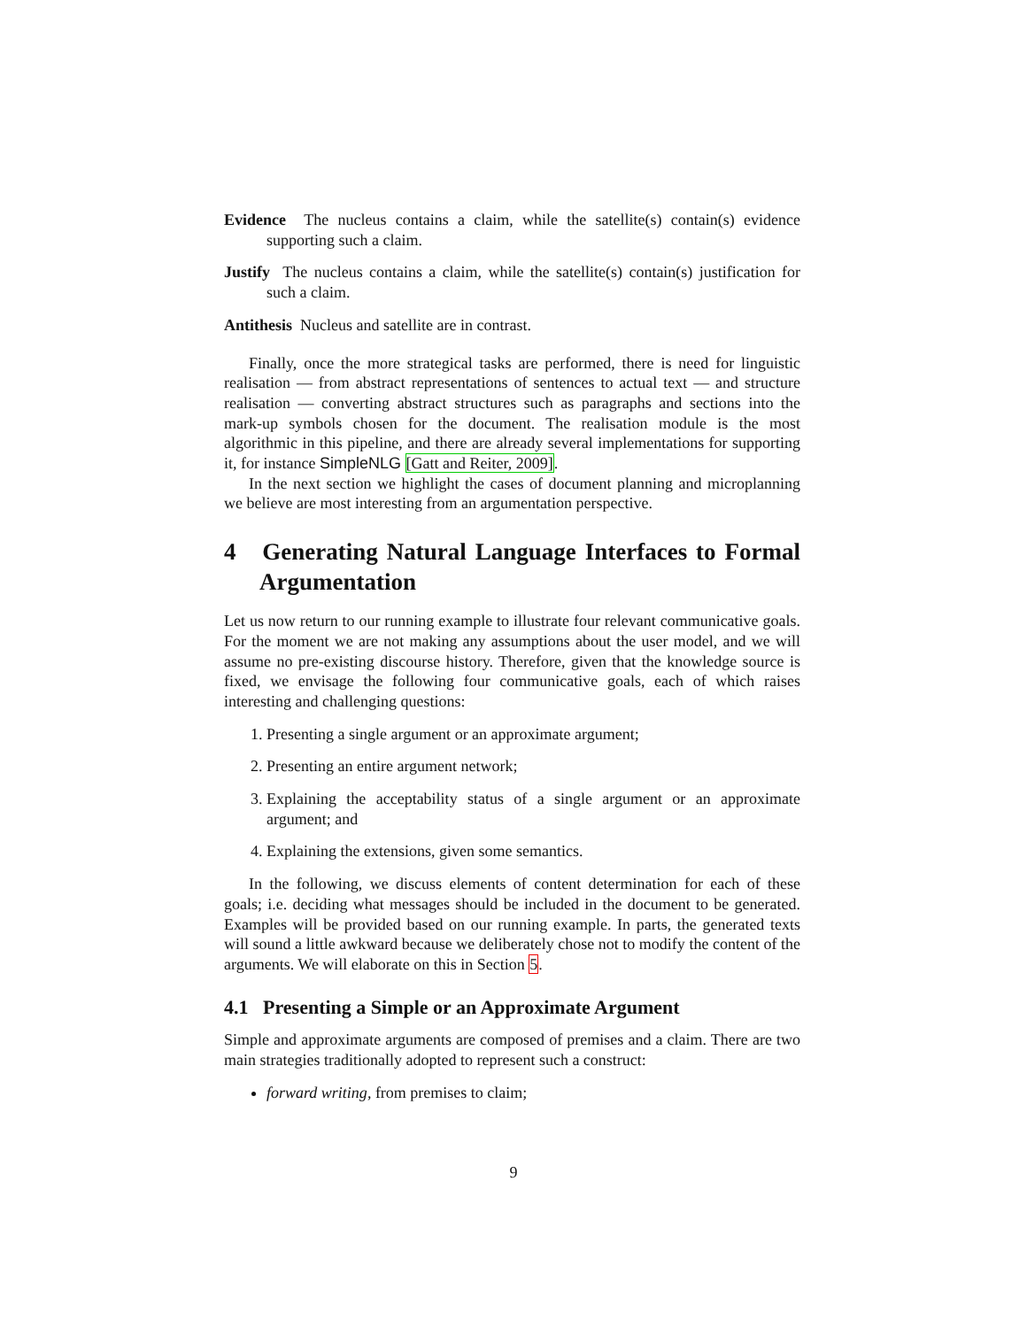Evidence The nucleus contains a claim, while the satellite(s) contain(s) evidence supporting such a claim.
Justify The nucleus contains a claim, while the satellite(s) contain(s) justification for such a claim.
Antithesis Nucleus and satellite are in contrast.
Finally, once the more strategical tasks are performed, there is need for linguistic realisation — from abstract representations of sentences to actual text — and structure realisation — converting abstract structures such as paragraphs and sections into the mark-up symbols chosen for the document. The realisation module is the most algorithmic in this pipeline, and there are already several implementations for supporting it, for instance SimpleNLG [Gatt and Reiter, 2009].
In the next section we highlight the cases of document planning and microplanning we believe are most interesting from an argumentation perspective.
4 Generating Natural Language Interfaces to Formal Argumentation
Let us now return to our running example to illustrate four relevant communicative goals. For the moment we are not making any assumptions about the user model, and we will assume no pre-existing discourse history. Therefore, given that the knowledge source is fixed, we envisage the following four communicative goals, each of which raises interesting and challenging questions:
1. Presenting a single argument or an approximate argument;
2. Presenting an entire argument network;
3. Explaining the acceptability status of a single argument or an approximate argument; and
4. Explaining the extensions, given some semantics.
In the following, we discuss elements of content determination for each of these goals; i.e. deciding what messages should be included in the document to be generated. Examples will be provided based on our running example. In parts, the generated texts will sound a little awkward because we deliberately chose not to modify the content of the arguments. We will elaborate on this in Section 5.
4.1 Presenting a Simple or an Approximate Argument
Simple and approximate arguments are composed of premises and a claim. There are two main strategies traditionally adopted to represent such a construct:
forward writing, from premises to claim;
9